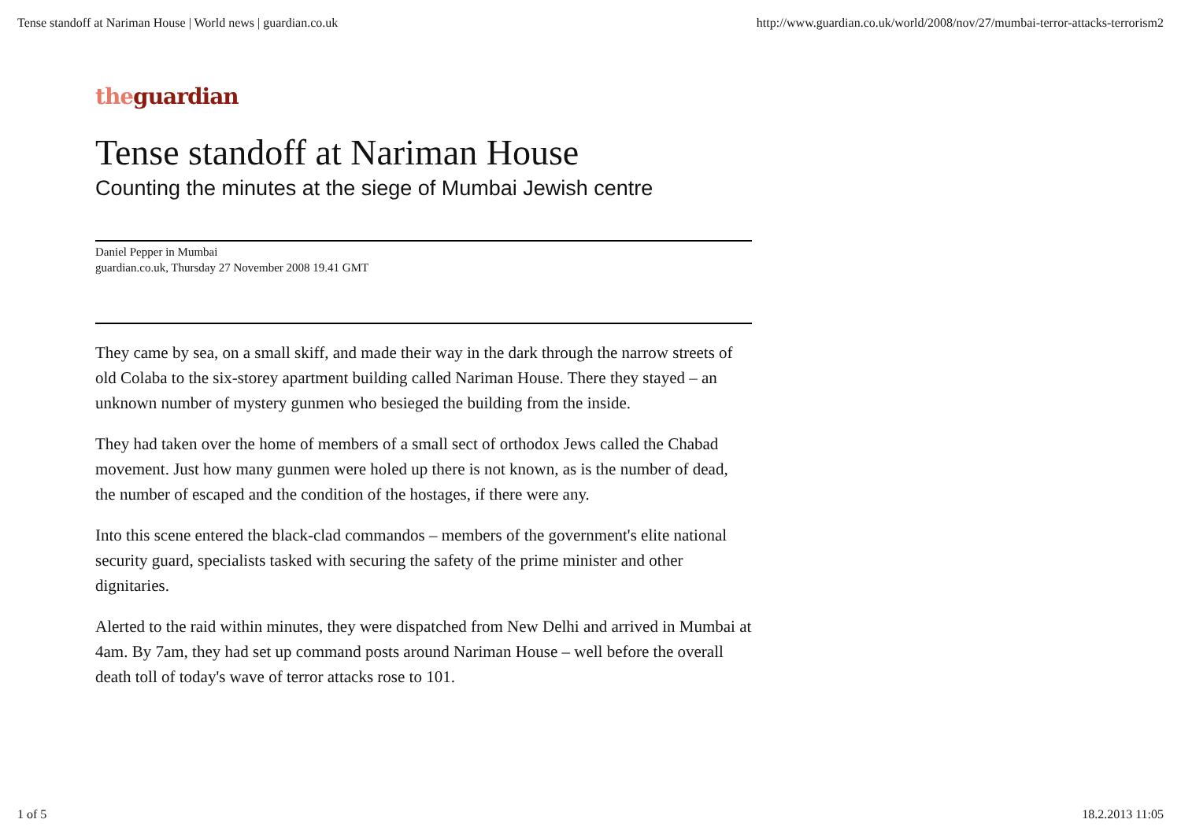Tense standoff at Nariman House | World news | guardian.co.uk http://www.guardian.co.uk/world/2008/nov/27/mumbai-terror-attacks-terrorism2
the guardian
Tense standoff at Nariman House
Counting the minutes at the siege of Mumbai Jewish centre
Daniel Pepper in Mumbai
guardian.co.uk, Thursday 27 November 2008 19.41 GMT
They came by sea, on a small skiff, and made their way in the dark through the narrow streets of old Colaba to the six-storey apartment building called Nariman House. There they stayed – an unknown number of mystery gunmen who besieged the building from the inside.
They had taken over the home of members of a small sect of orthodox Jews called the Chabad movement. Just how many gunmen were holed up there is not known, as is the number of dead, the number of escaped and the condition of the hostages, if there were any.
Into this scene entered the black-clad commandos – members of the government's elite national security guard, specialists tasked with securing the safety of the prime minister and other dignitaries.
Alerted to the raid within minutes, they were dispatched from New Delhi and arrived in Mumbai at 4am. By 7am, they had set up command posts around Nariman House – well before the overall death toll of today's wave of terror attacks rose to 101.
1 of 5 18.2.2013 11:05